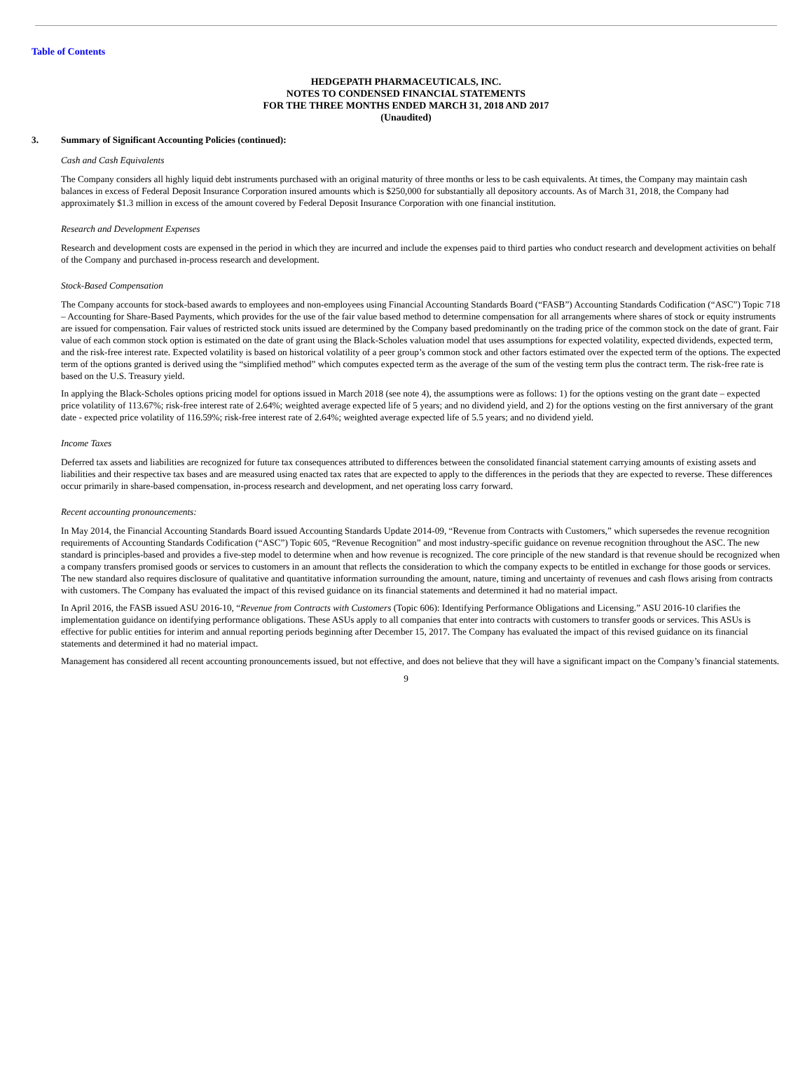Table of Contents
HEDGEPATH PHARMACEUTICALS, INC.
NOTES TO CONDENSED FINANCIAL STATEMENTS
FOR THE THREE MONTHS ENDED MARCH 31, 2018 AND 2017
(Unaudited)
3. Summary of Significant Accounting Policies (continued):
Cash and Cash Equivalents
The Company considers all highly liquid debt instruments purchased with an original maturity of three months or less to be cash equivalents. At times, the Company may maintain cash balances in excess of Federal Deposit Insurance Corporation insured amounts which is $250,000 for substantially all depository accounts. As of March 31, 2018, the Company had approximately $1.3 million in excess of the amount covered by Federal Deposit Insurance Corporation with one financial institution.
Research and Development Expenses
Research and development costs are expensed in the period in which they are incurred and include the expenses paid to third parties who conduct research and development activities on behalf of the Company and purchased in-process research and development.
Stock-Based Compensation
The Company accounts for stock-based awards to employees and non-employees using Financial Accounting Standards Board (“FASB”) Accounting Standards Codification (“ASC”) Topic 718 – Accounting for Share-Based Payments, which provides for the use of the fair value based method to determine compensation for all arrangements where shares of stock or equity instruments are issued for compensation. Fair values of restricted stock units issued are determined by the Company based predominantly on the trading price of the common stock on the date of grant. Fair value of each common stock option is estimated on the date of grant using the Black-Scholes valuation model that uses assumptions for expected volatility, expected dividends, expected term, and the risk-free interest rate. Expected volatility is based on historical volatility of a peer group’s common stock and other factors estimated over the expected term of the options. The expected term of the options granted is derived using the “simplified method” which computes expected term as the average of the sum of the vesting term plus the contract term. The risk-free rate is based on the U.S. Treasury yield.
In applying the Black-Scholes options pricing model for options issued in March 2018 (see note 4), the assumptions were as follows: 1) for the options vesting on the grant date – expected price volatility of 113.67%; risk-free interest rate of 2.64%; weighted average expected life of 5 years; and no dividend yield, and 2) for the options vesting on the first anniversary of the grant date - expected price volatility of 116.59%; risk-free interest rate of 2.64%; weighted average expected life of 5.5 years; and no dividend yield.
Income Taxes
Deferred tax assets and liabilities are recognized for future tax consequences attributed to differences between the consolidated financial statement carrying amounts of existing assets and liabilities and their respective tax bases and are measured using enacted tax rates that are expected to apply to the differences in the periods that they are expected to reverse. These differences occur primarily in share-based compensation, in-process research and development, and net operating loss carry forward.
Recent accounting pronouncements:
In May 2014, the Financial Accounting Standards Board issued Accounting Standards Update 2014-09, “Revenue from Contracts with Customers,” which supersedes the revenue recognition requirements of Accounting Standards Codification (“ASC”) Topic 605, “Revenue Recognition” and most industry-specific guidance on revenue recognition throughout the ASC. The new standard is principles-based and provides a five-step model to determine when and how revenue is recognized. The core principle of the new standard is that revenue should be recognized when a company transfers promised goods or services to customers in an amount that reflects the consideration to which the company expects to be entitled in exchange for those goods or services. The new standard also requires disclosure of qualitative and quantitative information surrounding the amount, nature, timing and uncertainty of revenues and cash flows arising from contracts with customers. The Company has evaluated the impact of this revised guidance on its financial statements and determined it had no material impact.
In April 2016, the FASB issued ASU 2016-10, “Revenue from Contracts with Customers (Topic 606): Identifying Performance Obligations and Licensing.” ASU 2016-10 clarifies the implementation guidance on identifying performance obligations. These ASUs apply to all companies that enter into contracts with customers to transfer goods or services. This ASUs is effective for public entities for interim and annual reporting periods beginning after December 15, 2017. The Company has evaluated the impact of this revised guidance on its financial statements and determined it had no material impact.
Management has considered all recent accounting pronouncements issued, but not effective, and does not believe that they will have a significant impact on the Company’s financial statements.
9